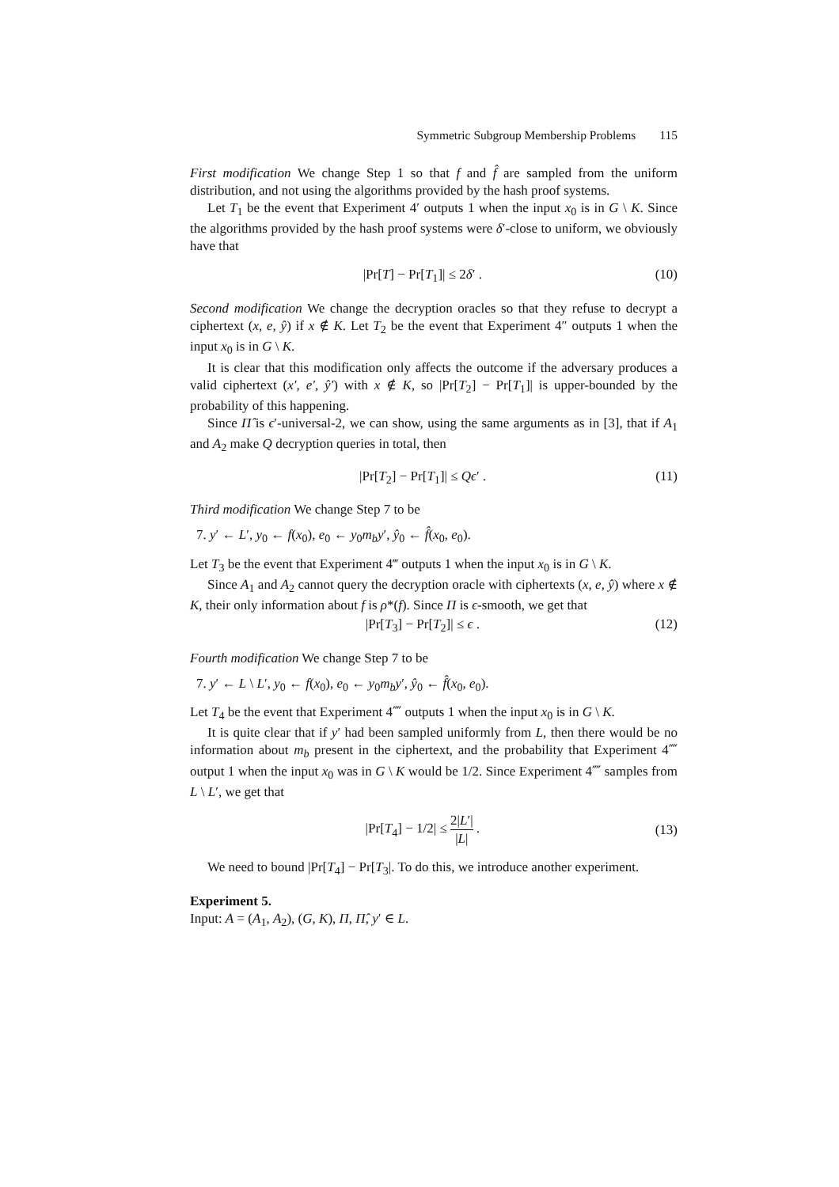Symmetric Subgroup Membership Problems 115
First modification We change Step 1 so that f and f̂ are sampled from the uniform distribution, and not using the algorithms provided by the hash proof systems.
Let T<sub>1</sub> be the event that Experiment 4′ outputs 1 when the input x<sub>0</sub> is in G \ K. Since the algorithms provided by the hash proof systems were δ′-close to uniform, we obviously have that
|Pr[T] − Pr[T<sub>1</sub>]| ≤ 2δ′ . (10)
Second modification We change the decryption oracles so that they refuse to decrypt a ciphertext (x, e, ŷ) if x ∉ K. Let T<sub>2</sub> be the event that Experiment 4″ outputs 1 when the input x<sub>0</sub> is in G \ K.
It is clear that this modification only affects the outcome if the adversary produces a valid ciphertext (x′, e′, ŷ′) with x ∉ K, so |Pr[T<sub>2</sub>] − Pr[T<sub>1</sub>]| is upper-bounded by the probability of this happening.
Since Π̂ is ϵ′-universal-2, we can show, using the same arguments as in [3], that if A<sub>1</sub> and A<sub>2</sub> make Q decryption queries in total, then
|Pr[T<sub>2</sub>] − Pr[T<sub>1</sub>]| ≤ Qϵ′ . (11)
Third modification We change Step 7 to be
7. y′ ← L′, y<sub>0</sub> ← f(x<sub>0</sub>), e<sub>0</sub> ← y<sub>0</sub>m<sub>b</sub>y′, ŷ<sub>0</sub> ← f̂(x<sub>0</sub>, e<sub>0</sub>).
Let T<sub>3</sub> be the event that Experiment 4‴ outputs 1 when the input x<sub>0</sub> is in G \ K.
Since A<sub>1</sub> and A<sub>2</sub> cannot query the decryption oracle with ciphertexts (x, e, ŷ) where x ∉ K, their only information about f is ρ*(f). Since Π is ϵ-smooth, we get that
|Pr[T<sub>3</sub>] − Pr[T<sub>2</sub>]| ≤ ϵ . (12)
Fourth modification We change Step 7 to be
7. y′ ← L \ L′, y<sub>0</sub> ← f(x<sub>0</sub>), e<sub>0</sub> ← y<sub>0</sub>m<sub>b</sub>y′, ŷ<sub>0</sub> ← f̂(x<sub>0</sub>, e<sub>0</sub>).
Let T<sub>4</sub> be the event that Experiment 4⁗ outputs 1 when the input x<sub>0</sub> is in G \ K.
It is quite clear that if y′ had been sampled uniformly from L, then there would be no information about m<sub>b</sub> present in the ciphertext, and the probability that Experiment 4⁗ output 1 when the input x<sub>0</sub> was in G \ K would be 1/2. Since Experiment 4⁗ samples from L \ L′, we get that
|Pr[T<sub>4</sub>] − 1/2| ≤ 2|L′| |L| . (13)
We need to bound |Pr[T<sub>4</sub>] − Pr[T<sub>3</sub>|. To do this, we introduce another experiment.
Experiment 5.
Input: A = (A<sub>1</sub>, A<sub>2</sub>), (G, K), Π, Π̂, y′ ∈ L.